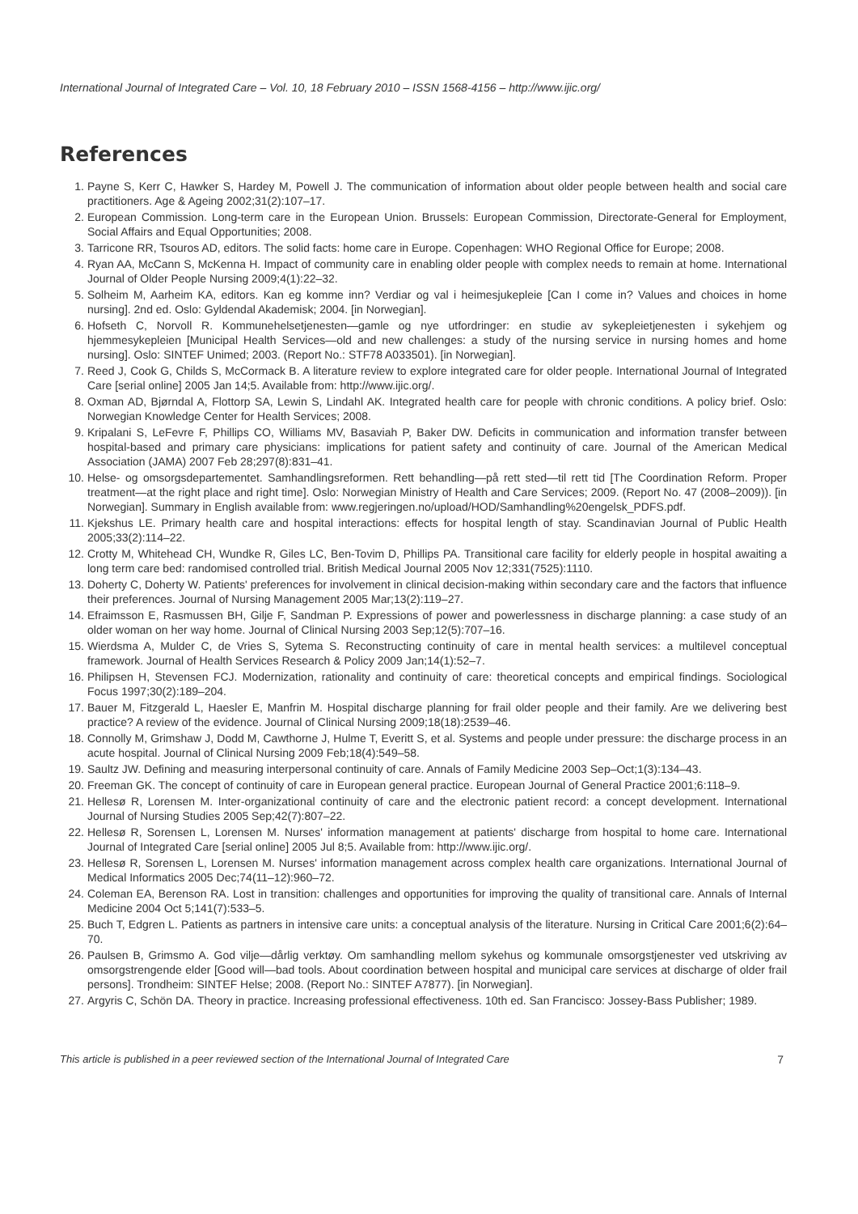International Journal of Integrated Care – Vol. 10, 18 February 2010 – ISSN 1568-4156 – http://www.ijic.org/
References
1. Payne S, Kerr C, Hawker S, Hardey M, Powell J. The communication of information about older people between health and social care practitioners. Age & Ageing 2002;31(2):107–17.
2. European Commission. Long-term care in the European Union. Brussels: European Commission, Directorate-General for Employment, Social Affairs and Equal Opportunities; 2008.
3. Tarricone RR, Tsouros AD, editors. The solid facts: home care in Europe. Copenhagen: WHO Regional Office for Europe; 2008.
4. Ryan AA, McCann S, McKenna H. Impact of community care in enabling older people with complex needs to remain at home. International Journal of Older People Nursing 2009;4(1):22–32.
5. Solheim M, Aarheim KA, editors. Kan eg komme inn? Verdiar og val i heimesjukepleie [Can I come in? Values and choices in home nursing]. 2nd ed. Oslo: Gyldendal Akademisk; 2004. [in Norwegian].
6. Hofseth C, Norvoll R. Kommunehelsetjenesten—gamle og nye utfordringer: en studie av sykepleietjenesten i sykehjem og hjemmesykepleien [Municipal Health Services—old and new challenges: a study of the nursing service in nursing homes and home nursing]. Oslo: SINTEF Unimed; 2003. (Report No.: STF78 A033501). [in Norwegian].
7. Reed J, Cook G, Childs S, McCormack B. A literature review to explore integrated care for older people. International Journal of Integrated Care [serial online] 2005 Jan 14;5. Available from: http://www.ijic.org/.
8. Oxman AD, Bjørndal A, Flottorp SA, Lewin S, Lindahl AK. Integrated health care for people with chronic conditions. A policy brief. Oslo: Norwegian Knowledge Center for Health Services; 2008.
9. Kripalani S, LeFevre F, Phillips CO, Williams MV, Basaviah P, Baker DW. Deficits in communication and information transfer between hospital-based and primary care physicians: implications for patient safety and continuity of care. Journal of the American Medical Association (JAMA) 2007 Feb 28;297(8):831–41.
10. Helse- og omsorgsdepartementet. Samhandlingsreformen. Rett behandling—på rett sted—til rett tid [The Coordination Reform. Proper treatment—at the right place and right time]. Oslo: Norwegian Ministry of Health and Care Services; 2009. (Report No. 47 (2008–2009)). [in Norwegian]. Summary in English available from: www.regjeringen.no/upload/HOD/Samhandling%20engelsk_PDFS.pdf.
11. Kjekshus LE. Primary health care and hospital interactions: effects for hospital length of stay. Scandinavian Journal of Public Health 2005;33(2):114–22.
12. Crotty M, Whitehead CH, Wundke R, Giles LC, Ben-Tovim D, Phillips PA. Transitional care facility for elderly people in hospital awaiting a long term care bed: randomised controlled trial. British Medical Journal 2005 Nov 12;331(7525):1110.
13. Doherty C, Doherty W. Patients' preferences for involvement in clinical decision-making within secondary care and the factors that influence their preferences. Journal of Nursing Management 2005 Mar;13(2):119–27.
14. Efraimsson E, Rasmussen BH, Gilje F, Sandman P. Expressions of power and powerlessness in discharge planning: a case study of an older woman on her way home. Journal of Clinical Nursing 2003 Sep;12(5):707–16.
15. Wierdsma A, Mulder C, de Vries S, Sytema S. Reconstructing continuity of care in mental health services: a multilevel conceptual framework. Journal of Health Services Research & Policy 2009 Jan;14(1):52–7.
16. Philipsen H, Stevensen FCJ. Modernization, rationality and continuity of care: theoretical concepts and empirical findings. Sociological Focus 1997;30(2):189–204.
17. Bauer M, Fitzgerald L, Haesler E, Manfrin M. Hospital discharge planning for frail older people and their family. Are we delivering best practice? A review of the evidence. Journal of Clinical Nursing 2009;18(18):2539–46.
18. Connolly M, Grimshaw J, Dodd M, Cawthorne J, Hulme T, Everitt S, et al. Systems and people under pressure: the discharge process in an acute hospital. Journal of Clinical Nursing 2009 Feb;18(4):549–58.
19. Saultz JW. Defining and measuring interpersonal continuity of care. Annals of Family Medicine 2003 Sep–Oct;1(3):134–43.
20. Freeman GK. The concept of continuity of care in European general practice. European Journal of General Practice 2001;6:118–9.
21. Hellesø R, Lorensen M. Inter-organizational continuity of care and the electronic patient record: a concept development. International Journal of Nursing Studies 2005 Sep;42(7):807–22.
22. Hellesø R, Sorensen L, Lorensen M. Nurses' information management at patients' discharge from hospital to home care. International Journal of Integrated Care [serial online] 2005 Jul 8;5. Available from: http://www.ijic.org/.
23. Hellesø R, Sorensen L, Lorensen M. Nurses' information management across complex health care organizations. International Journal of Medical Informatics 2005 Dec;74(11–12):960–72.
24. Coleman EA, Berenson RA. Lost in transition: challenges and opportunities for improving the quality of transitional care. Annals of Internal Medicine 2004 Oct 5;141(7):533–5.
25. Buch T, Edgren L. Patients as partners in intensive care units: a conceptual analysis of the literature. Nursing in Critical Care 2001;6(2):64–70.
26. Paulsen B, Grimsmo A. God vilje—dårlig verktøy. Om samhandling mellom sykehus og kommunale omsorgstjenester ved utskriving av omsorgstrengende elder [Good will—bad tools. About coordination between hospital and municipal care services at discharge of older frail persons]. Trondheim: SINTEF Helse; 2008. (Report No.: SINTEF A7877). [in Norwegian].
27. Argyris C, Schön DA. Theory in practice. Increasing professional effectiveness. 10th ed. San Francisco: Jossey-Bass Publisher; 1989.
This article is published in a peer reviewed section of the International Journal of Integrated Care 7